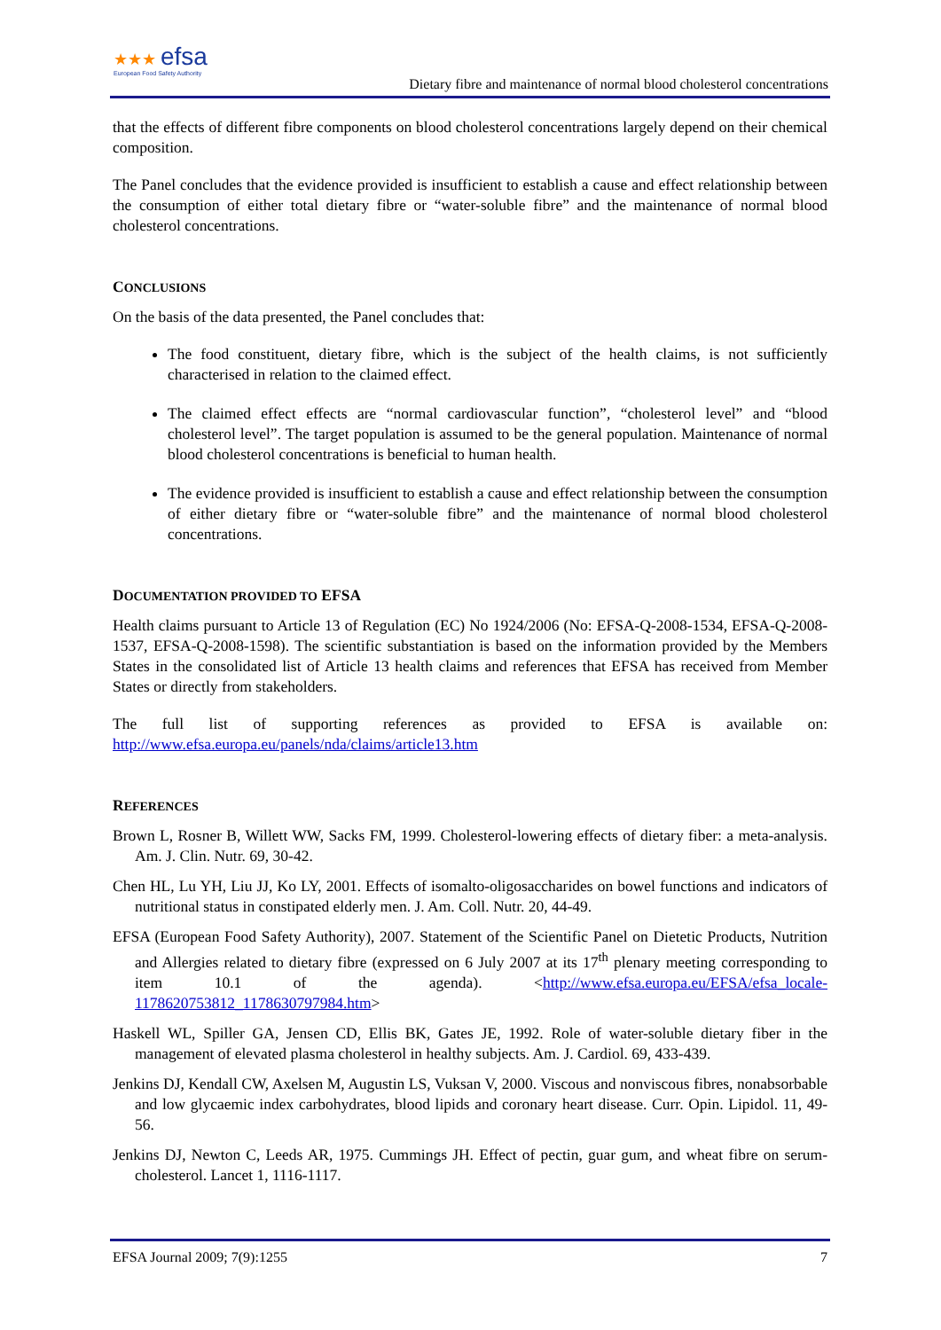★★★ efsa
European Food Safety Authority
Dietary fibre and maintenance of normal blood cholesterol concentrations
that the effects of different fibre components on blood cholesterol concentrations largely depend on their chemical composition.
The Panel concludes that the evidence provided is insufficient to establish a cause and effect relationship between the consumption of either total dietary fibre or “water-soluble fibre” and the maintenance of normal blood cholesterol concentrations.
CONCLUSIONS
On the basis of the data presented, the Panel concludes that:
The food constituent, dietary fibre, which is the subject of the health claims, is not sufficiently characterised in relation to the claimed effect.
The claimed effect effects are “normal cardiovascular function”, “cholesterol level” and “blood cholesterol level”. The target population is assumed to be the general population. Maintenance of normal blood cholesterol concentrations is beneficial to human health.
The evidence provided is insufficient to establish a cause and effect relationship between the consumption of either dietary fibre or “water-soluble fibre” and the maintenance of normal blood cholesterol concentrations.
DOCUMENTATION PROVIDED TO EFSA
Health claims pursuant to Article 13 of Regulation (EC) No 1924/2006 (No: EFSA-Q-2008-1534, EFSA-Q-2008-1537, EFSA-Q-2008-1598). The scientific substantiation is based on the information provided by the Members States in the consolidated list of Article 13 health claims and references that EFSA has received from Member States or directly from stakeholders.
The full list of supporting references as provided to EFSA is available on: http://www.efsa.europa.eu/panels/nda/claims/article13.htm
REFERENCES
Brown L, Rosner B, Willett WW, Sacks FM, 1999. Cholesterol-lowering effects of dietary fiber: a meta-analysis. Am. J. Clin. Nutr. 69, 30-42.
Chen HL, Lu YH, Liu JJ, Ko LY, 2001. Effects of isomalto-oligosaccharides on bowel functions and indicators of nutritional status in constipated elderly men. J. Am. Coll. Nutr. 20, 44-49.
EFSA (European Food Safety Authority), 2007. Statement of the Scientific Panel on Dietetic Products, Nutrition and Allergies related to dietary fibre (expressed on 6 July 2007 at its 17<sup>th</sup> plenary meeting corresponding to item 10.1 of the agenda). <http://www.efsa.europa.eu/EFSA/efsa_locale-1178620753812_1178630797984.htm>
Haskell WL, Spiller GA, Jensen CD, Ellis BK, Gates JE, 1992. Role of water-soluble dietary fiber in the management of elevated plasma cholesterol in healthy subjects. Am. J. Cardiol. 69, 433-439.
Jenkins DJ, Kendall CW, Axelsen M, Augustin LS, Vuksan V, 2000. Viscous and nonviscous fibres, nonabsorbable and low glycaemic index carbohydrates, blood lipids and coronary heart disease. Curr. Opin. Lipidol. 11, 49-56.
Jenkins DJ, Newton C, Leeds AR, 1975. Cummings JH. Effect of pectin, guar gum, and wheat fibre on serum-cholesterol. Lancet 1, 1116-1117.
EFSA Journal 2009; 7(9):1255 7